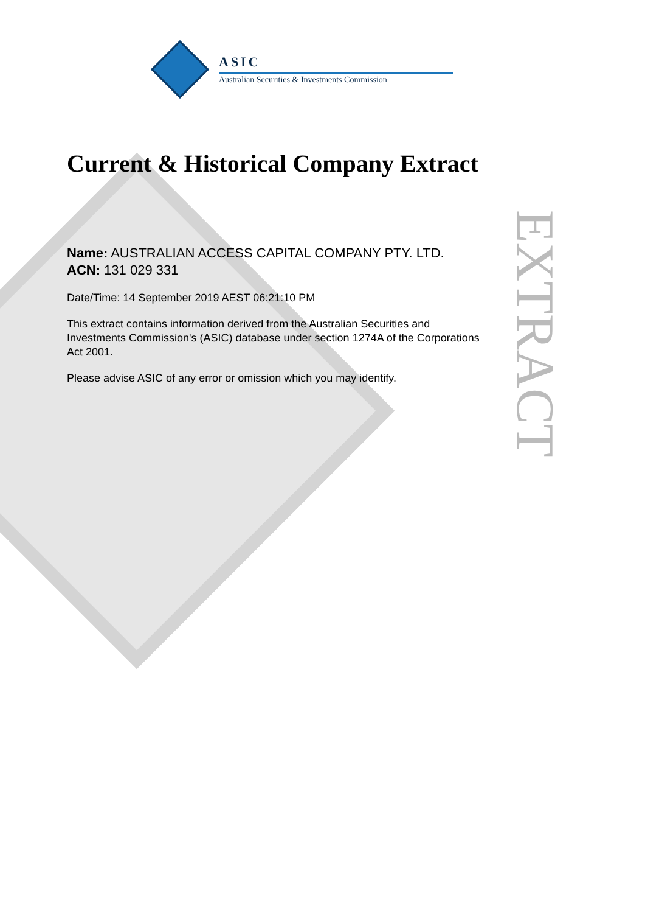ASIC
Australian Securities & Investments Commission
Current & Historical Company Extract
Name: AUSTRALIAN ACCESS CAPITAL COMPANY PTY. LTD.
ACN: 131 029 331
Date/Time: 14 September 2019 AEST 06:21:10 PM
This extract contains information derived from the Australian Securities and Investments Commission's (ASIC) database under section 1274A of the Corporations Act 2001.
Please advise ASIC of any error or omission which you may identify.
EXTRACT